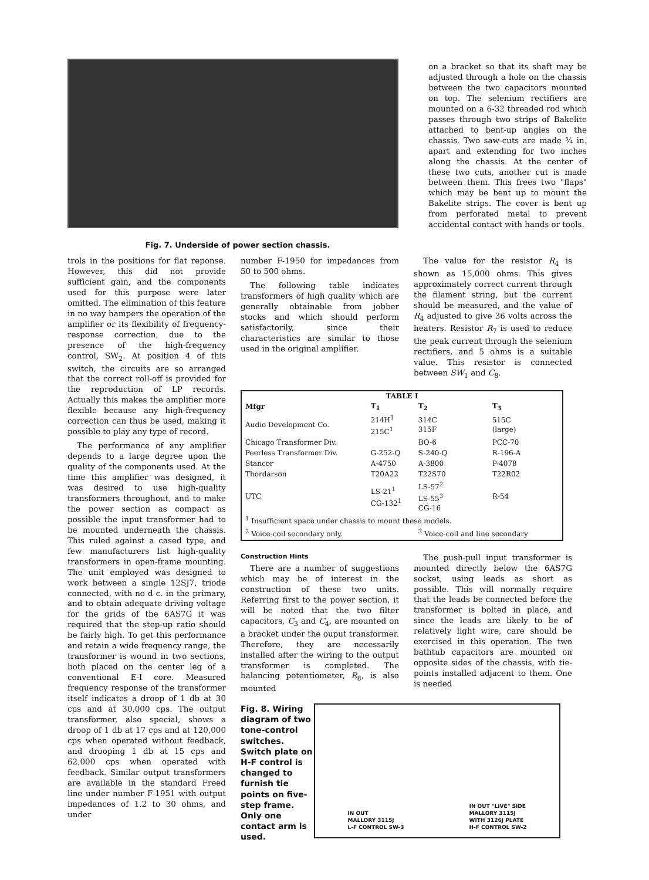Fig. 7. Underside of power section chassis.
on a bracket so that its shaft may be adjusted through a hole on the chassis between the two capacitors mounted on top. The selenium rectifiers are mounted on a 6-32 threaded rod which passes through two strips of Bakelite attached to bent-up angles on the chassis. Two saw-cuts are made ¾ in. apart and extending for two inches along the chassis. At the center of these two cuts, another cut is made between them. This frees two "flaps" which may be bent up to mount the Bakelite strips. The cover is bent up from perforated metal to prevent accidental contact with hands or tools.
trols in the positions for flat reponse. However, this did not provide sufficient gain, and the components used for this purpose were later omitted. The elimination of this feature in no way hampers the operation of the amplifier or its flexibility of frequency-response correction, due to the presence of the high-frequency control, SW<sub>2</sub>. At position 4 of this switch, the circuits are so arranged that the correct roll-off is provided for the reproduction of LP records. Actually this makes the amplifier more flexible because any high-frequency correction can thus be used, making it possible to play any type of record.
The performance of any amplifier depends to a large degree upon the quality of the components used. At the time this amplifier was designed, it was desired to use high-quality transformers throughout, and to make the power section as compact as possible the input transformer had to be mounted underneath the chassis. This ruled against a cased type, and few manufacturers list high-quality transformers in open-frame mounting. The unit employed was designed to work between a single 12SJ7, triode connected, with no d c. in the primary, and to obtain adequate driving voltage for the grids of the 6AS7G it was required that the step-up ratio should be fairly high. To get this performance and retain a wide frequency range, the transformer is wound in two sections, both placed on the center leg of a conventional E-I core. Measured frequency response of the transformer itself indicates a droop of 1 db at 30 cps and at 30,000 cps. The output transformer, also special, shows a droop of 1 db at 17 cps and at 120,000 cps when operated without feedback, and drooping 1 db at 15 cps and 62,000 cps when operated with feedback. Similar output transformers are available in the standard Freed line under number F-1951 with output impedances of 1.2 to 30 ohms, and under
number F-1950 for impedances from 50 to 500 ohms.
The following table indicates transformers of high quality which are generally obtainable from jobber stocks and which should perform satisfactorily, since their characteristics are similar to those used in the original amplifier.
The value for the resistor R<sub>4</sub> is shown as 15,000 ohms. This gives approximately correct current through the filament string, but the current should be measured, and the value of R<sub>4</sub> adjusted to give 36 volts across the heaters. Resistor R<sub>7</sub> is used to reduce the peak current through the selenium rectifiers, and 5 ohms is a suitable value. This resistor is connected between SW<sub>1</sub> and C<sub>8</sub>.
| TABLE I | | | |
| --- | --- | --- | --- |
| Mfgr | T<sub>1</sub> | T<sub>2</sub> | T<sub>3</sub> |
| Audio Development Co. | 214H<sup>1</sup> 215C<sup>1</sup> | 314C 315F | 515C (large) |
| Chicago Transformer Div. | | BO-6 | PCC-70 |
| Peerless Transformer Div. | G-252-Q | S-240-Q | R-196-A |
| Stancor | A-4750 | A-3800 | P-4078 |
| Thordarson | T20A22 | T22S70 | T22R02 |
| UTC | LS-21<sup>1</sup> CG-132<sup>1</sup> | LS-57<sup>2</sup> LS-55<sup>3</sup> CG-16 | R-54 |
| <sup>1</sup> Insufficient space under chassis to mount these models. | | | |
| <sup>2</sup> Voice-coil secondary only. | | <sup>3</sup> Voice-coil and line secondary | |
Construction Hints
There are a number of suggestions which may be of interest in the construction of these two units. Referring first to the power section, it will be noted that the two filter capacitors, C<sub>3</sub> and C<sub>4</sub>, are mounted on a bracket under the ouput transformer. Therefore, they are necessarily installed after the wiring to the output transformer is completed. The balancing potentiometer, R<sub>8</sub>, is also mounted
The push-pull input transformer is mounted directly below the 6AS7G socket, using leads as short as possible. This will normally require that the leads be connected before the transformer is bolted in place, and since the leads are likely to be of relatively light wire, care should be exercised in this operation. The two bathtub capacitors are mounted on opposite sides of the chassis, with tie-points installed adjacent to them. One is needed
Fig. 8. Wiring diagram of two tone-control switches. Switch plate on H-F control is changed to furnish tie points on five-step frame. Only one contact arm is used.
IN OUT
MALLORY 3115J
L-F CONTROL SW-3
IN OUT "LIVE" SIDE
MALLORY 3115J
WITH 3126J PLATE
H-F CONTROL SW-2